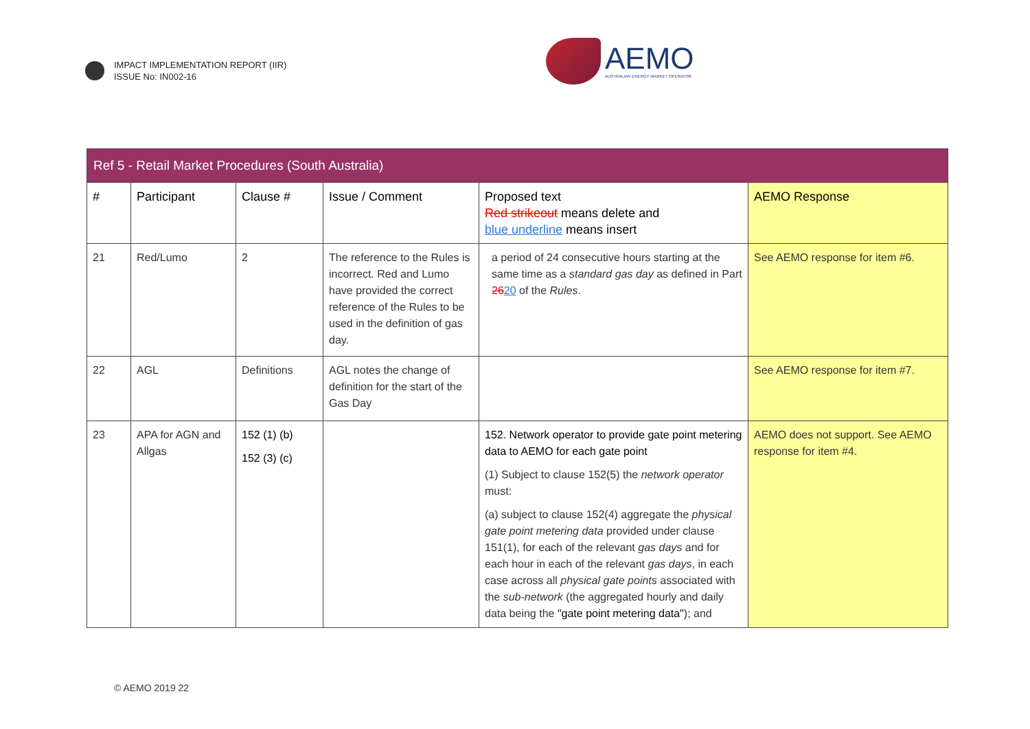IMPACT IMPLEMENTATION REPORT (IIR)
ISSUE No: IN002-16
AEMO
AUSTRALIAN ENERGY MARKET OPERATOR
| Ref 5 - Retail Market Procedures (South Australia) | | | | | |
| --- | --- | --- | --- | --- | --- |
| # | Participant | Clause # | Issue / Comment | Proposed text Red strikeout means delete and blue underline means insert | AEMO Response |
| 21 | Red/Lumo | 2 | The reference to the Rules is incorrect. Red and Lumo have provided the correct reference of the Rules to be used in the definition of gas day. | a period of 24 consecutive hours starting at the same time as a standard gas day as defined in Part 26 20 of the Rules . | See AEMO response for item #6. |
| 22 | AGL | Definitions | AGL notes the change of definition for the start of the Gas Day | | See AEMO response for item #7. |
| 23 | APA for AGN and Allgas | 152 (1) (b) 152 (3) (c) | | 152. Network operator to provide gate point metering data to AEMO for each gate point (1) Subject to clause 152(5) the network operator must: (a) subject to clause 152(4) aggregate the physical gate point metering data provided under clause 151(1), for each of the relevant gas days and for each hour in each of the relevant gas days , in each case across all physical gate points associated with the sub-network (the aggregated hourly and daily data being the "gate point metering data" ); and | AEMO does not support. See AEMO response for item #4. |
© AEMO 2019 22